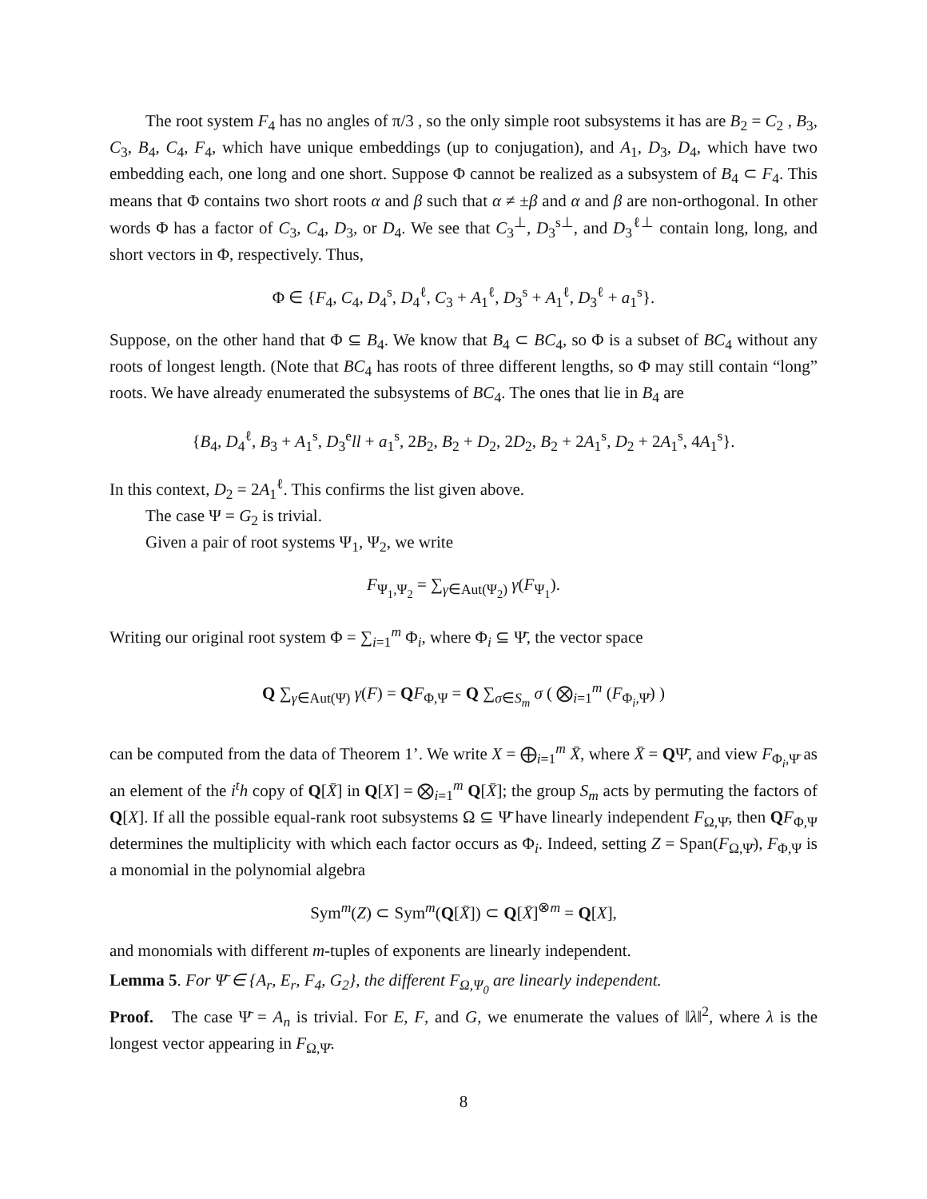The root system F<sub>4</sub> has no angles of π/3 , so the only simple root subsystems it has are B<sub>2</sub> = C<sub>2</sub> , B<sub>3</sub>, C<sub>3</sub>, B<sub>4</sub>, C<sub>4</sub>, F<sub>4</sub>, which have unique embeddings (up to conjugation), and A<sub>1</sub>, D<sub>3</sub>, D<sub>4</sub>, which have two embedding each, one long and one short. Suppose Φ cannot be realized as a subsystem of B<sub>4</sub> ⊂ F<sub>4</sub>. This means that Φ contains two short roots α and β such that α ≠ ±β and α and β are non-orthogonal. In other words Φ has a factor of C<sub>3</sub>, C<sub>4</sub>, D<sub>3</sub>, or D<sub>4</sub>. We see that C<sub>3</sub><sup>⊥</sup>, D<sub>3</sub><sup>s⊥</sup>, and D<sub>3</sub><sup>ℓ⊥</sup> contain long, long, and short vectors in Φ, respectively. Thus,
Φ ∈ {F<sub>4</sub>, C<sub>4</sub>, D<sub>4</sub><sup>s</sup>, D<sub>4</sub><sup>ℓ</sup>, C<sub>3</sub> + A<sub>1</sub><sup>ℓ</sup>, D<sub>3</sub><sup>s</sup> + A<sub>1</sub><sup>ℓ</sup>, D<sub>3</sub><sup>ℓ</sup> + a<sub>1</sub><sup>s</sup>}.
Suppose, on the other hand that Φ ⊆ B<sub>4</sub>. We know that B<sub>4</sub> ⊂ BC<sub>4</sub>, so Φ is a subset of BC<sub>4</sub> without any roots of longest length. (Note that BC<sub>4</sub> has roots of three different lengths, so Φ may still contain “long” roots. We have already enumerated the subsystems of BC<sub>4</sub>. The ones that lie in B<sub>4</sub> are
{B<sub>4</sub>, D<sub>4</sub><sup>ℓ</sup>, B<sub>3</sub> + A<sub>1</sub><sup>s</sup>, D<sub>3</sub><sup>e</sup>ll + a<sub>1</sub><sup>s</sup>, 2B<sub>2</sub>, B<sub>2</sub> + D<sub>2</sub>, 2D<sub>2</sub>, B<sub>2</sub> + 2A<sub>1</sub><sup>s</sup>, D<sub>2</sub> + 2A<sub>1</sub><sup>s</sup>, 4A<sub>1</sub><sup>s</sup>}.
In this context, D<sub>2</sub> = 2A<sub>1</sub><sup>ℓ</sup>. This confirms the list given above.
The case Ψ = G<sub>2</sub> is trivial.
Given a pair of root systems Ψ<sub>1</sub>, Ψ<sub>2</sub>, we write
F<sub>Ψ<sub>1</sub>,Ψ<sub>2</sub></sub> = ∑<sub>γ∈Aut(Ψ<sub>2</sub>)</sub> γ(F<sub>Ψ<sub>1</sub></sub>).
Writing our original root system Φ = ∑<sub>i=1</sub><sup>m</sup> Φ<sub>i</sub>, where Φ<sub>i</sub> ⊆ Ψ̄, the vector space
Q ∑<sub>γ∈Aut(Ψ)</sub> γ(F) = QF<sub>Φ,Ψ</sub> = Q ∑<sub>σ∈S<sub>m</sub></sub> σ ( ⨂<sub>i=1</sub><sup>m</sup> (F<sub>Φ<sub>i</sub>,Ψ̄</sub>) )
can be computed from the data of Theorem 1’. We write X = ⨁<sub>i=1</sub><sup>m</sup> X̄, where X̄ = QΨ̄, and view F<sub>Φ<sub>i</sub>,Ψ̄</sub> as an element of the i<sup>t</sup>h copy of Q[X̄] in Q[X] = ⨂<sub>i=1</sub><sup>m</sup> Q[X̄]; the group S<sub>m</sub> acts by permuting the factors of Q[X]. If all the possible equal-rank root subsystems Ω ⊆ Ψ̄ have linearly independent F<sub>Ω,Ψ̄</sub>, then QF<sub>Φ,Ψ</sub> determines the multiplicity with which each factor occurs as Φ<sub>i</sub>. Indeed, setting Z = Span(F<sub>Ω,Ψ̄</sub>), F<sub>Φ,Ψ</sub> is a monomial in the polynomial algebra
Sym<sup>m</sup>(Z) ⊂ Sym<sup>m</sup>(Q[X̄]) ⊂ Q[X̄]<sup>⊗m</sup> = Q[X],
and monomials with different m-tuples of exponents are linearly independent.
Lemma 5. For Ψ̄ ∈ {A<sub>r</sub>, E<sub>r</sub>, F<sub>4</sub>, G<sub>2</sub>}, the different F<sub>Ω,Ψ<sub>0</sub></sub> are linearly independent.
Proof. The case Ψ̄ = A<sub>n</sub> is trivial. For E, F, and G, we enumerate the values of ‖λ‖<sup>2</sup>, where λ is the longest vector appearing in F<sub>Ω,Ψ̄</sub>.
8